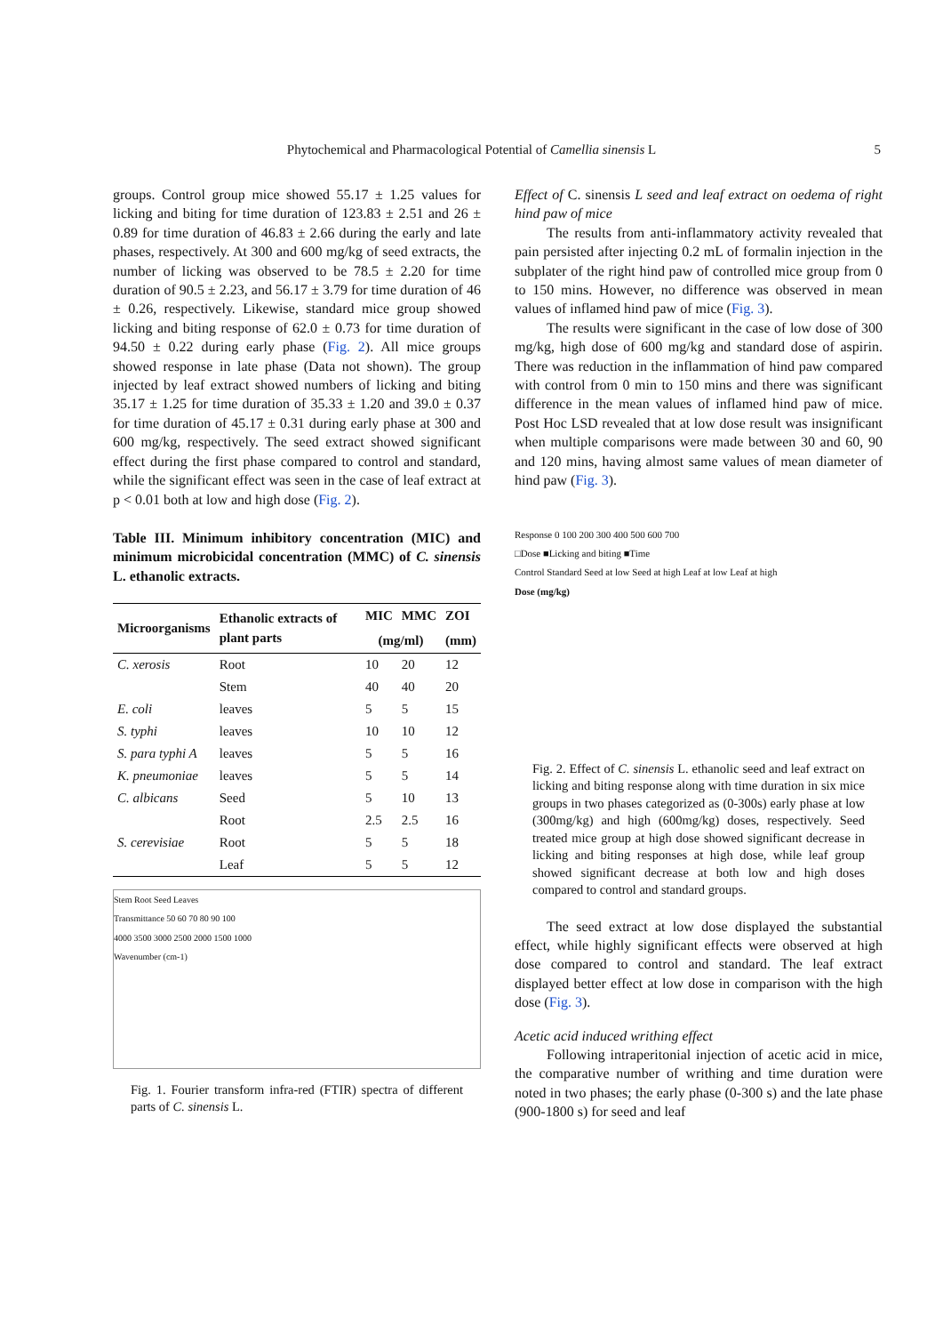Phytochemical and Pharmacological Potential of Camellia sinensis L 5
groups. Control group mice showed 55.17 ± 1.25 values for licking and biting for time duration of 123.83 ± 2.51 and 26 ± 0.89 for time duration of 46.83 ± 2.66 during the early and late phases, respectively. At 300 and 600 mg/kg of seed extracts, the number of licking was observed to be 78.5 ± 2.20 for time duration of 90.5 ± 2.23, and 56.17 ± 3.79 for time duration of 46 ± 0.26, respectively. Likewise, standard mice group showed licking and biting response of 62.0 ± 0.73 for time duration of 94.50 ± 0.22 during early phase (Fig. 2). All mice groups showed response in late phase (Data not shown). The group injected by leaf extract showed numbers of licking and biting 35.17 ± 1.25 for time duration of 35.33 ± 1.20 and 39.0 ± 0.37 for time duration of 45.17 ± 0.31 during early phase at 300 and 600 mg/kg, respectively. The seed extract showed significant effect during the first phase compared to control and standard, while the significant effect was seen in the case of leaf extract at p < 0.01 both at low and high dose (Fig. 2).
Table III. Minimum inhibitory concentration (MIC) and minimum microbicidal concentration (MMC) of C. sinensis L. ethanolic extracts.
| Microorganisms | Ethanolic extracts of plant parts | MIC | MMC | ZOI |
| --- | --- | --- | --- | --- |
| | | (mg/ml) | | (mm) |
| C. xerosis | Root | 10 | 20 | 12 |
| | Stem | 40 | 40 | 20 |
| E. coli | leaves | 5 | 5 | 15 |
| S. typhi | leaves | 10 | 10 | 12 |
| S. para typhi A | leaves | 5 | 5 | 16 |
| K. pneumoniae | leaves | 5 | 5 | 14 |
| C. albicans | Seed | 5 | 10 | 13 |
| | Root | 2.5 | 2.5 | 16 |
| S. cerevisiae | Root | 5 | 5 | 18 |
| | Leaf | 5 | 5 | 12 |
Stem Root Seed Leaves
Transmittance 50 60 70 80 90 100
4000 3500 3000 2500 2000 1500 1000
Wavenumber (cm-1)
Fig. 1. Fourier transform infra-red (FTIR) spectra of different parts of C. sinensis L.
Effect of C. sinensis L seed and leaf extract on oedema of right hind paw of mice
The results from anti-inflammatory activity revealed that pain persisted after injecting 0.2 mL of formalin injection in the subplater of the right hind paw of controlled mice group from 0 to 150 mins. However, no difference was observed in mean values of inflamed hind paw of mice (Fig. 3).
The results were significant in the case of low dose of 300 mg/kg, high dose of 600 mg/kg and standard dose of aspirin. There was reduction in the inflammation of hind paw compared with control from 0 min to 150 mins and there was significant difference in the mean values of inflamed hind paw of mice. Post Hoc LSD revealed that at low dose result was insignificant when multiple comparisons were made between 30 and 60, 90 and 120 mins, having almost same values of mean diameter of hind paw (Fig. 3).
Response 0 100 200 300 400 500 600 700
□Dose ■Licking and biting ■Time
Control Standard Seed at low Seed at high Leaf at low Leaf at high
Dose (mg/kg)
Fig. 2. Effect of C. sinensis L. ethanolic seed and leaf extract on licking and biting response along with time duration in six mice groups in two phases categorized as (0-300s) early phase at low (300mg/kg) and high (600mg/kg) doses, respectively. Seed treated mice group at high dose showed significant decrease in licking and biting responses at high dose, while leaf group showed significant decrease at both low and high doses compared to control and standard groups.
The seed extract at low dose displayed the substantial effect, while highly significant effects were observed at high dose compared to control and standard. The leaf extract displayed better effect at low dose in comparison with the high dose (Fig. 3).
Acetic acid induced writhing effect
Following intraperitonial injection of acetic acid in mice, the comparative number of writhing and time duration were noted in two phases; the early phase (0-300 s) and the late phase (900-1800 s) for seed and leaf